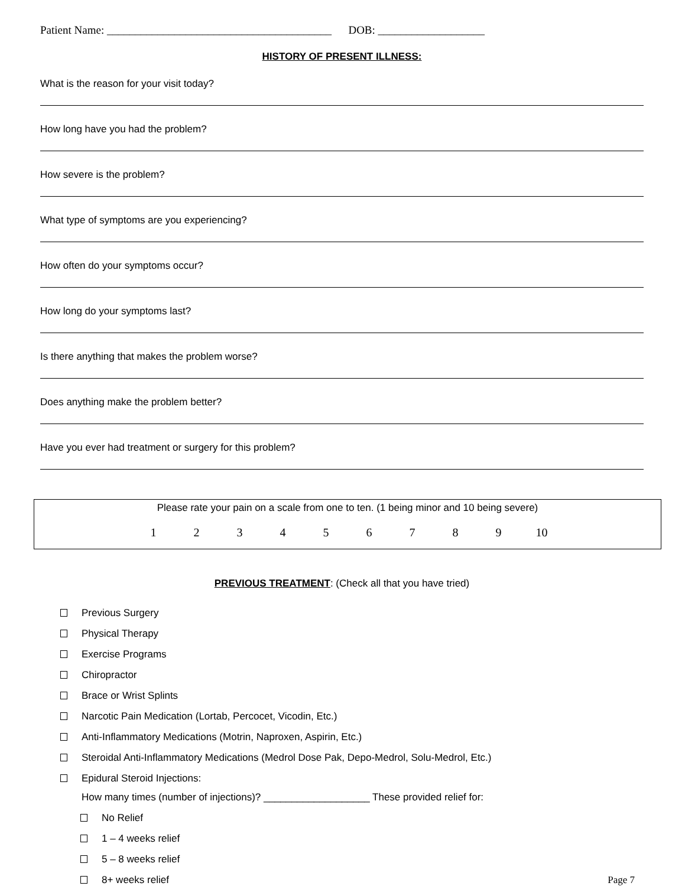Patient Name: ________________________________________ DOB: ___________________
HISTORY OF PRESENT ILLNESS:
What is the reason for your visit today?
How long have you had the problem?
How severe is the problem?
What type of symptoms are you experiencing?
How often do your symptoms occur?
How long do your symptoms last?
Is there anything that makes the problem worse?
Does anything make the problem better?
Have you ever had treatment or surgery for this problem?
Please rate your pain on a scale from one to ten. (1 being minor and 10 being severe)
1 2 3 4 5 6 7 8 9 10
PREVIOUS TREATMENT: (Check all that you have tried)
Previous Surgery
Physical Therapy
Exercise Programs
Chiropractor
Brace or Wrist Splints
Narcotic Pain Medication (Lortab, Percocet, Vicodin, Etc.)
Anti-Inflammatory Medications (Motrin, Naproxen, Aspirin, Etc.)
Steroidal Anti-Inflammatory Medications (Medrol Dose Pak, Depo-Medrol, Solu-Medrol, Etc.)
Epidural Steroid Injections:
How many times (number of injections)? ___________________ These provided relief for:
No Relief
1 – 4 weeks relief
5 – 8 weeks relief
8+ weeks relief
Page 7